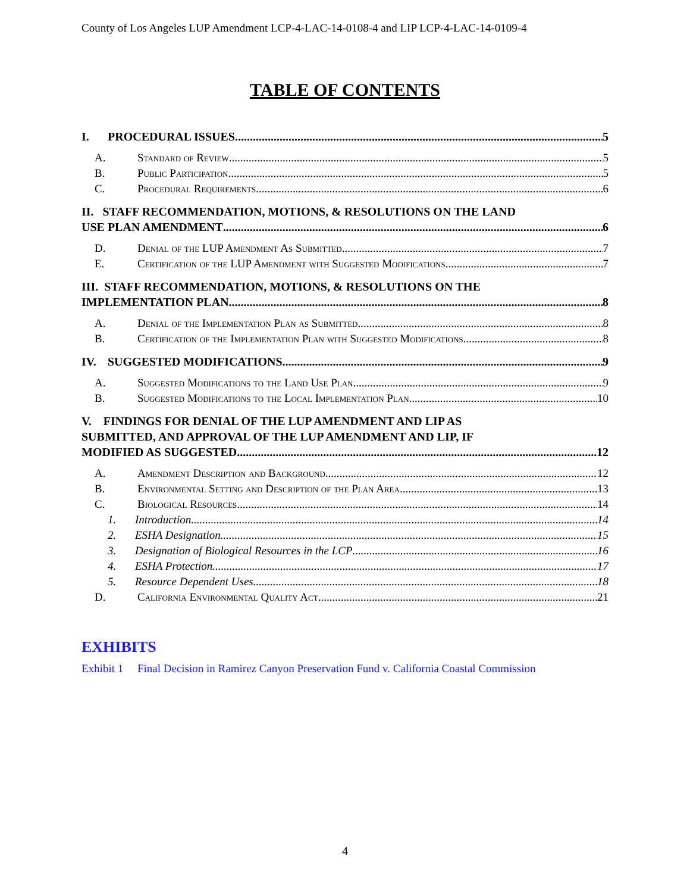County of Los Angeles LUP Amendment LCP-4-LAC-14-0108-4 and LIP LCP-4-LAC-14-0109-4
TABLE OF CONTENTS
I. PROCEDURAL ISSUES 5
A. Standard of Review 5
B. Public Participation 5
C. Procedural Requirements 6
II. STAFF RECOMMENDATION, MOTIONS, & RESOLUTIONS ON THE LAND
USE PLAN AMENDMENT 6
D. Denial of the LUP Amendment As Submitted 7
E. Certification of the LUP Amendment with Suggested Modifications 7
III. STAFF RECOMMENDATION, MOTIONS, & RESOLUTIONS ON THE
IMPLEMENTATION PLAN 8
A. Denial of the Implementation Plan as Submitted 8
B. Certification of the Implementation Plan with Suggested Modifications 8
IV. SUGGESTED MODIFICATIONS 9
A. Suggested Modifications to the Land Use Plan 9
B. Suggested Modifications to the Local Implementation Plan 10
V. FINDINGS FOR DENIAL OF THE LUP AMENDMENT AND LIP AS
SUBMITTED, AND APPROVAL OF THE LUP AMENDMENT AND LIP, IF
MODIFIED AS SUGGESTED 12
A. Amendment Description and Background 12
B. Environmental Setting and Description of the Plan Area 13
C. Biological Resources 14
1. Introduction 14
2. ESHA Designation 15
3. Designation of Biological Resources in the LCP 16
4. ESHA Protection 17
5. Resource Dependent Uses 18
D. California Environmental Quality Act 21
EXHIBITS
Exhibit 1 Final Decision in Ramirez Canyon Preservation Fund v. California Coastal Commission
4